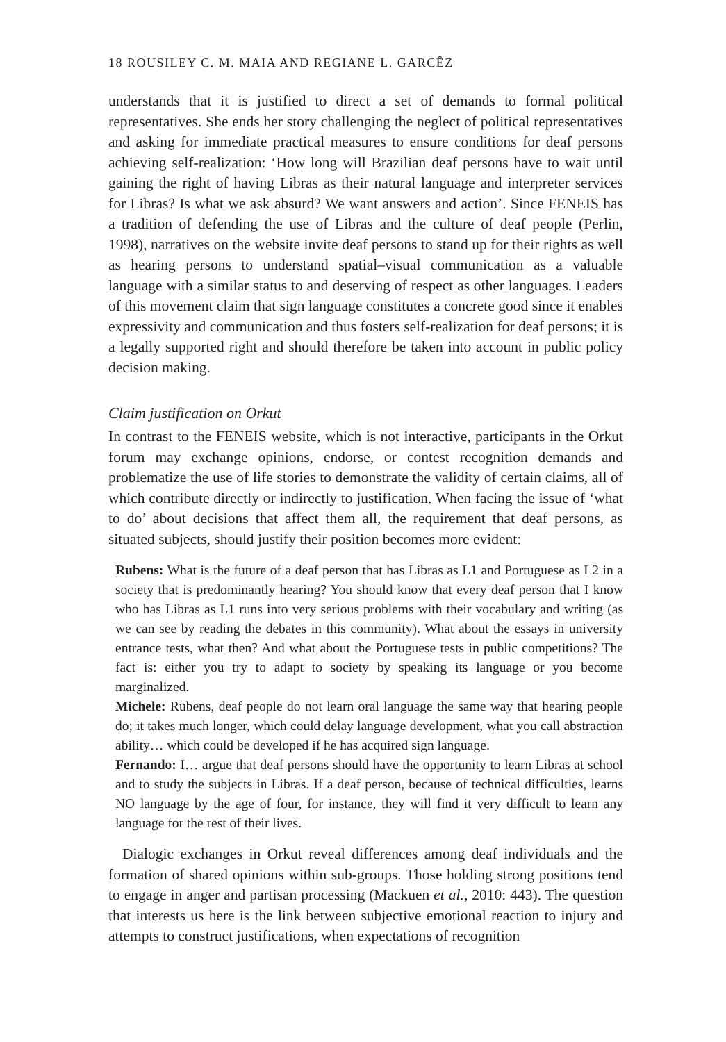18 ROUSILEY C. M. MAIA AND REGIANE L. GARCÊZ
understands that it is justified to direct a set of demands to formal political representatives. She ends her story challenging the neglect of political representatives and asking for immediate practical measures to ensure conditions for deaf persons achieving self-realization: ‘How long will Brazilian deaf persons have to wait until gaining the right of having Libras as their natural language and interpreter services for Libras? Is what we ask absurd? We want answers and action’. Since FENEIS has a tradition of defending the use of Libras and the culture of deaf people (Perlin, 1998), narratives on the website invite deaf persons to stand up for their rights as well as hearing persons to understand spatial–visual communication as a valuable language with a similar status to and deserving of respect as other languages. Leaders of this movement claim that sign language constitutes a concrete good since it enables expressivity and communication and thus fosters self-realization for deaf persons; it is a legally supported right and should therefore be taken into account in public policy decision making.
Claim justification on Orkut
In contrast to the FENEIS website, which is not interactive, participants in the Orkut forum may exchange opinions, endorse, or contest recognition demands and problematize the use of life stories to demonstrate the validity of certain claims, all of which contribute directly or indirectly to justification. When facing the issue of ‘what to do’ about decisions that affect them all, the requirement that deaf persons, as situated subjects, should justify their position becomes more evident:
Rubens: What is the future of a deaf person that has Libras as L1 and Portuguese as L2 in a society that is predominantly hearing? You should know that every deaf person that I know who has Libras as L1 runs into very serious problems with their vocabulary and writing (as we can see by reading the debates in this community). What about the essays in university entrance tests, what then? And what about the Portuguese tests in public competitions? The fact is: either you try to adapt to society by speaking its language or you become marginalized.
Michele: Rubens, deaf people do not learn oral language the same way that hearing people do; it takes much longer, which could delay language development, what you call abstraction ability… which could be developed if he has acquired sign language.
Fernando: I… argue that deaf persons should have the opportunity to learn Libras at school and to study the subjects in Libras. If a deaf person, because of technical difficulties, learns NO language by the age of four, for instance, they will find it very difficult to learn any language for the rest of their lives.
Dialogic exchanges in Orkut reveal differences among deaf individuals and the formation of shared opinions within sub-groups. Those holding strong positions tend to engage in anger and partisan processing (Mackuen et al., 2010: 443). The question that interests us here is the link between subjective emotional reaction to injury and attempts to construct justifications, when expectations of recognition